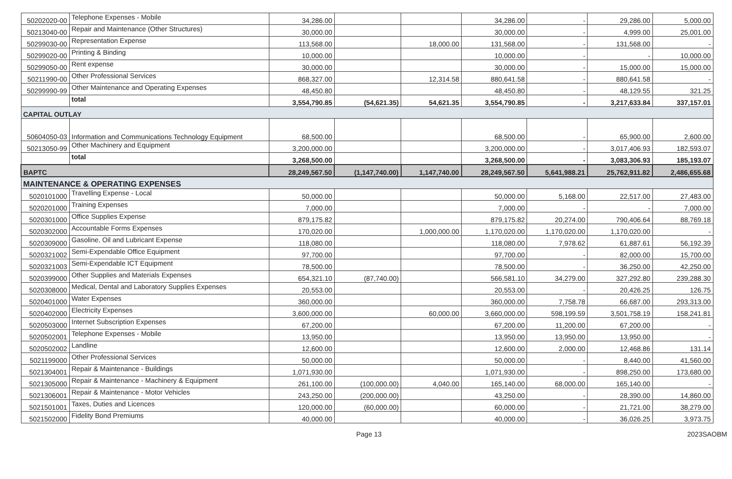| 50202020-00 | Telephone Expenses - Mobile | 34,286.00 | | | 34,286.00 | - | 29,286.00 | 5,000.00 |
| 50213040-00 | Repair and Maintenance (Other Structures) | 30,000.00 | | | 30,000.00 | - | 4,999.00 | 25,001.00 |
| 50299030-00 | Representation Expense | 113,568.00 | | 18,000.00 | 131,568.00 | - | 131,568.00 | - |
| 50299020-00 | Printing & Binding | 10,000.00 | | | 10,000.00 | - | - | 10,000.00 |
| 50299050-00 | Rent expense | 30,000.00 | | | 30,000.00 | - | 15,000.00 | 15,000.00 |
| 50211990-00 | Other Professional Services | 868,327.00 | | 12,314.58 | 880,641.58 | - | 880,641.58 | - |
| 50299990-99 | Other Maintenance and Operating Expenses | 48,450.80 | | | 48,450.80 | - | 48,129.55 | 321.25 |
| | total | 3,554,790.85 | (54,621.35) | 54,621.35 | 3,554,790.85 | - | 3,217,633.84 | 337,157.01 |
| CAPITAL OUTLAY | | | | | | | | |
| 50604050-03 | Information and Communications Technology Equipment | 68,500.00 | | | 68,500.00 | - | 65,900.00 | 2,600.00 |
| 50213050-99 | Other Machinery and Equipment | 3,200,000.00 | | | 3,200,000.00 | - | 3,017,406.93 | 182,593.07 |
| | total | 3,268,500.00 | | | 3,268,500.00 | - | 3,083,306.93 | 185,193.07 |
| BAPTC | | 28,249,567.50 | (1,147,740.00) | 1,147,740.00 | 28,249,567.50 | 5,641,988.21 | 25,762,911.82 | 2,486,655.68 |
| MAINTENANCE & OPERATING EXPENSES | | | | | | | | |
| 5020101000 | Travelling Expense - Local | 50,000.00 | | | 50,000.00 | 5,168.00 | 22,517.00 | 27,483.00 |
| 5020201000 | Training Expenses | 7,000.00 | | | 7,000.00 | - | - | 7,000.00 |
| 5020301000 | Office Supplies Expense | 879,175.82 | | | 879,175.82 | 20,274.00 | 790,406.64 | 88,769.18 |
| 5020302000 | Accountable Forms Expenses | 170,020.00 | | 1,000,000.00 | 1,170,020.00 | 1,170,020.00 | 1,170,020.00 | - |
| 5020309000 | Gasoline, Oil and Lubricant Expense | 118,080.00 | | | 118,080.00 | 7,978.62 | 61,887.61 | 56,192.39 |
| 5020321002 | Semi-Expendable Office Equipment | 97,700.00 | | | 97,700.00 | - | 82,000.00 | 15,700.00 |
| 5020321003 | Semi-Expendable ICT Equipment | 78,500.00 | | | 78,500.00 | - | 36,250.00 | 42,250.00 |
| 5020399000 | Other Supplies and Materials Expenses | 654,321.10 | (87,740.00) | | 566,581.10 | 34,279.00 | 327,292.80 | 239,288.30 |
| 5020308000 | Medical, Dental and Laboratory Supplies Expenses | 20,553.00 | | | 20,553.00 | - | 20,426.25 | 126.75 |
| 5020401000 | Water Expenses | 360,000.00 | | | 360,000.00 | 7,758.78 | 66,687.00 | 293,313.00 |
| 5020402000 | Electricity Expenses | 3,600,000.00 | | 60,000.00 | 3,660,000.00 | 598,199.59 | 3,501,758.19 | 158,241.81 |
| 5020503000 | Internet Subscription Expenses | 67,200.00 | | | 67,200.00 | 11,200.00 | 67,200.00 | - |
| 5020502001 | Telephone Expenses - Mobile | 13,950.00 | | | 13,950.00 | 13,950.00 | 13,950.00 | - |
| 5020502002 | Landline | 12,600.00 | | | 12,600.00 | 2,000.00 | 12,468.86 | 131.14 |
| 5021199000 | Other Professional Services | 50,000.00 | | | 50,000.00 | - | 8,440.00 | 41,560.00 |
| 5021304001 | Repair & Maintenance - Buildings | 1,071,930.00 | | | 1,071,930.00 | - | 898,250.00 | 173,680.00 |
| 5021305000 | Repair & Maintenance - Machinery & Equipment | 261,100.00 | (100,000.00) | 4,040.00 | 165,140.00 | 68,000.00 | 165,140.00 | - |
| 5021306001 | Repair & Maintenance - Motor Vehicles | 243,250.00 | (200,000.00) | | 43,250.00 | - | 28,390.00 | 14,860.00 |
| 5021501001 | Taxes, Duties and Licences | 120,000.00 | (60,000.00) | | 60,000.00 | - | 21,721.00 | 38,279.00 |
| 5021502000 | Fidelity Bond Premiums | 40,000.00 | | | 40,000.00 | - | 36,026.25 | 3,973.75 |
Page 13 2023SAOBM